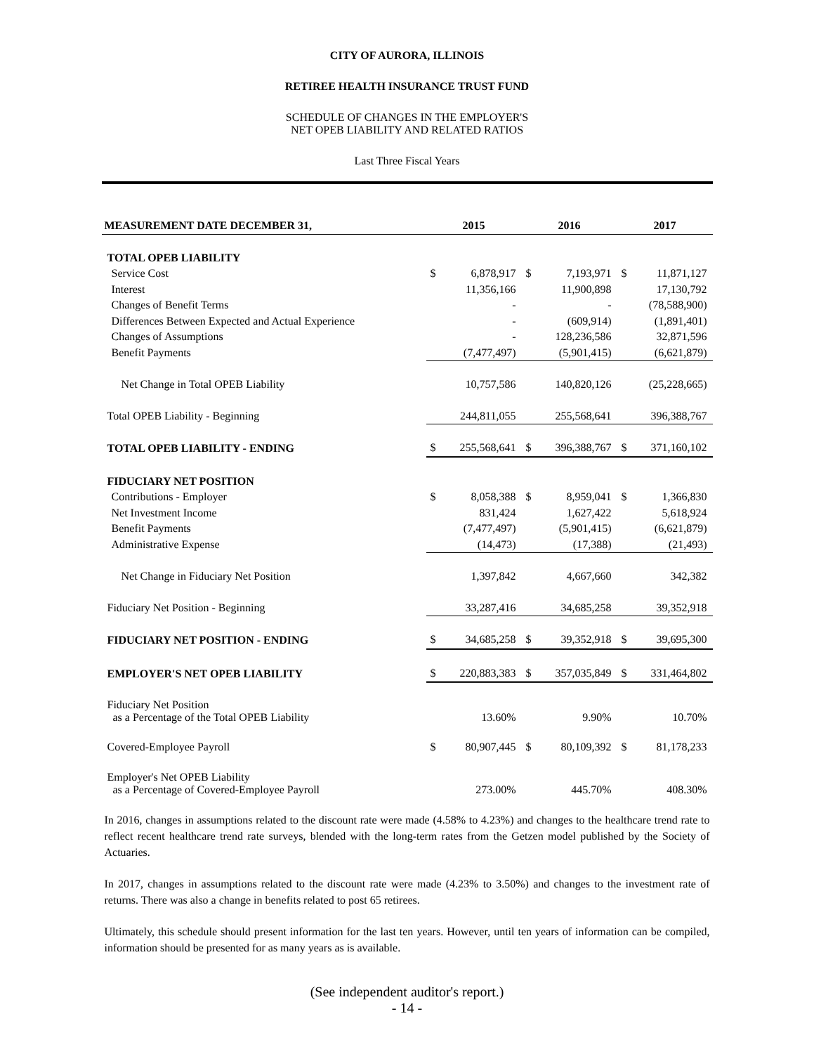CITY OF AURORA, ILLINOIS
RETIREE HEALTH INSURANCE TRUST FUND
SCHEDULE OF CHANGES IN THE EMPLOYER'S
NET OPEB LIABILITY AND RELATED RATIOS
Last Three Fiscal Years
| MEASUREMENT DATE DECEMBER 31, | 2015 | | 2016 | | 2017 | |
| --- | --- | --- | --- | --- | --- | --- |
| TOTAL OPEB LIABILITY | | | | | | |
| Service Cost | $ | 6,878,917 | $ | 7,193,971 | $ | 11,871,127 |
| Interest | | 11,356,166 | | 11,900,898 | | 17,130,792 |
| Changes of Benefit Terms | | - | | - | | (78,588,900) |
| Differences Between Expected and Actual Experience | | - | | (609,914) | | (1,891,401) |
| Changes of Assumptions | | - | | 128,236,586 | | 32,871,596 |
| Benefit Payments | | (7,477,497) | | (5,901,415) | | (6,621,879) |
| Net Change in Total OPEB Liability | | 10,757,586 | | 140,820,126 | | (25,228,665) |
| Total OPEB Liability - Beginning | | 244,811,055 | | 255,568,641 | | 396,388,767 |
| TOTAL OPEB LIABILITY - ENDING | $ | 255,568,641 | $ | 396,388,767 | $ | 371,160,102 |
| FIDUCIARY NET POSITION | | | | | | |
| Contributions - Employer | $ | 8,058,388 | $ | 8,959,041 | $ | 1,366,830 |
| Net Investment Income | | 831,424 | | 1,627,422 | | 5,618,924 |
| Benefit Payments | | (7,477,497) | | (5,901,415) | | (6,621,879) |
| Administrative Expense | | (14,473) | | (17,388) | | (21,493) |
| Net Change in Fiduciary Net Position | | 1,397,842 | | 4,667,660 | | 342,382 |
| Fiduciary Net Position - Beginning | | 33,287,416 | | 34,685,258 | | 39,352,918 |
| FIDUCIARY NET POSITION - ENDING | $ | 34,685,258 | $ | 39,352,918 | $ | 39,695,300 |
| EMPLOYER'S NET OPEB LIABILITY | $ | 220,883,383 | $ | 357,035,849 | $ | 331,464,802 |
| Fiduciary Net Position as a Percentage of the Total OPEB Liability | | 13.60% | | 9.90% | | 10.70% |
| Covered-Employee Payroll | $ | 80,907,445 | $ | 80,109,392 | $ | 81,178,233 |
| Employer's Net OPEB Liability as a Percentage of Covered-Employee Payroll | | 273.00% | | 445.70% | | 408.30% |
In 2016, changes in assumptions related to the discount rate were made (4.58% to 4.23%) and changes to the healthcare trend rate to reflect recent healthcare trend rate surveys, blended with the long-term rates from the Getzen model published by the Society of Actuaries.
In 2017, changes in assumptions related to the discount rate were made (4.23% to 3.50%) and changes to the investment rate of returns. There was also a change in benefits related to post 65 retirees.
Ultimately, this schedule should present information for the last ten years. However, until ten years of information can be compiled, information should be presented for as many years as is available.
(See independent auditor's report.)
- 14 -